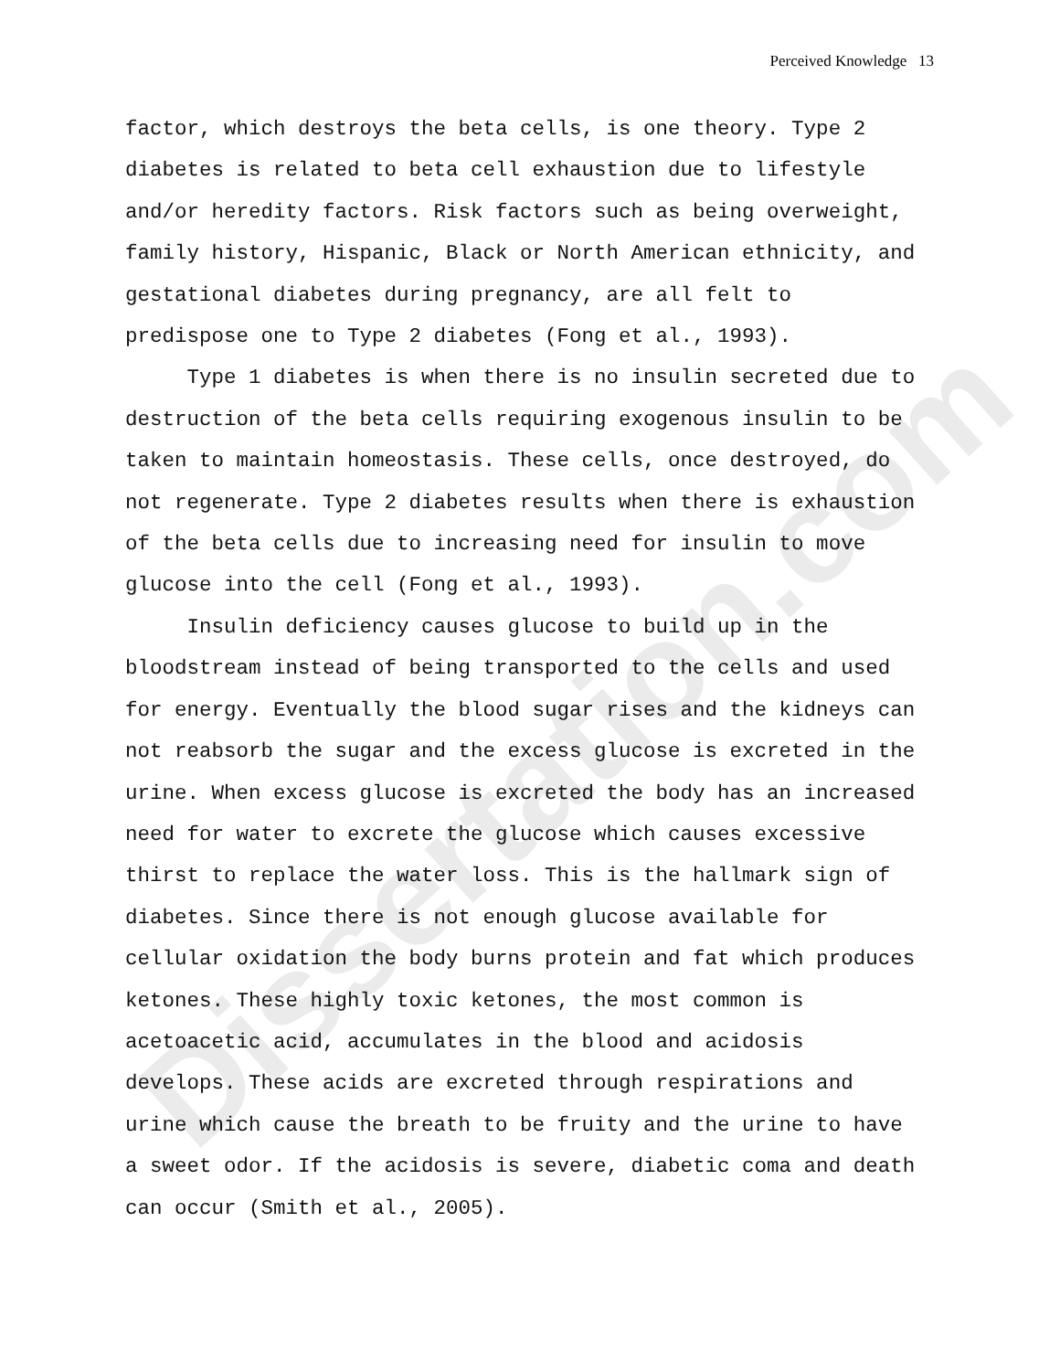Dissertation.com
Perceived Knowledge 13
factor, which destroys the beta cells, is one theory. Type 2 diabetes is related to beta cell exhaustion due to lifestyle and/or heredity factors. Risk factors such as being overweight, family history, Hispanic, Black or North American ethnicity, and gestational diabetes during pregnancy, are all felt to predispose one to Type 2 diabetes (Fong et al., 1993).
Type 1 diabetes is when there is no insulin secreted due to destruction of the beta cells requiring exogenous insulin to be taken to maintain homeostasis. These cells, once destroyed, do not regenerate. Type 2 diabetes results when there is exhaustion of the beta cells due to increasing need for insulin to move glucose into the cell (Fong et al., 1993).
Insulin deficiency causes glucose to build up in the bloodstream instead of being transported to the cells and used for energy. Eventually the blood sugar rises and the kidneys can not reabsorb the sugar and the excess glucose is excreted in the urine. When excess glucose is excreted the body has an increased need for water to excrete the glucose which causes excessive thirst to replace the water loss. This is the hallmark sign of diabetes. Since there is not enough glucose available for cellular oxidation the body burns protein and fat which produces ketones. These highly toxic ketones, the most common is acetoacetic acid, accumulates in the blood and acidosis develops. These acids are excreted through respirations and urine which cause the breath to be fruity and the urine to have a sweet odor. If the acidosis is severe, diabetic coma and death can occur (Smith et al., 2005).